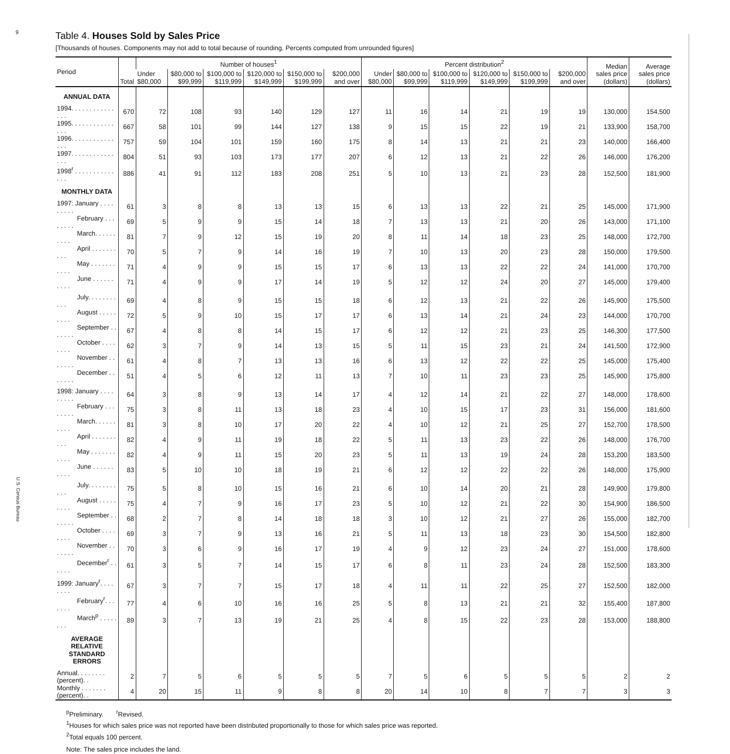9
U.S. Census Bureau
Table 4. Houses Sold by Sales Price
[Thousands of houses. Components may not add to total because of rounding. Percents computed from unrounded figures]
| Period | Total | Number of houses<sup>1</sup> | | | | | | Percent distribution<sup>2</sup> | | | | | | Median sales price (dollars) | Average sales price (dollars) |
| --- | --- | --- | --- | --- | --- | --- | --- | --- | --- | --- | --- | --- | --- | --- | --- |
| | | Under $80,000 | $80,000 to $99,999 | $100,000 to $119,999 | $120,000 to $149,999 | $150,000 to $199,999 | $200,000 and over | Under $80,000 | $80,000 to $99,999 | $100,000 to $119,999 | $120,000 to $149,999 | $150,000 to $199,999 | $200,000 and over | | |
| ANNUAL DATA | | | | | | | | | | | | | | | |
| 1994. . . . . . . . . . . . . . . | 670 | 72 | 108 | 93 | 140 | 129 | 127 | 11 | 16 | 14 | 21 | 19 | 19 | 130,000 | 154,500 |
| 1995. . . . . . . . . . . . . . . | 667 | 58 | 101 | 99 | 144 | 127 | 138 | 9 | 15 | 15 | 22 | 19 | 21 | 133,900 | 158,700 |
| 1996. . . . . . . . . . . . . . . | 757 | 59 | 104 | 101 | 159 | 160 | 175 | 8 | 14 | 13 | 21 | 21 | 23 | 140,000 | 166,400 |
| 1997. . . . . . . . . . . . . . . | 804 | 51 | 93 | 103 | 173 | 177 | 207 | 6 | 12 | 13 | 21 | 22 | 26 | 146,000 | 176,200 |
| 1998<sup>r</sup> . . . . . . . . . . . . . . | 886 | 41 | 91 | 112 | 183 | 208 | 251 | 5 | 10 | 13 | 21 | 23 | 28 | 152,500 | 181,900 |
| MONTHLY DATA | | | | | | | | | | | | | | | |
| 1997: January . . . . . . . . . | 61 | 3 | 8 | 8 | 13 | 13 | 15 | 6 | 13 | 13 | 22 | 21 | 25 | 145,000 | 171,900 |
| February . . . . . . . . | 69 | 5 | 9 | 9 | 15 | 14 | 18 | 7 | 13 | 13 | 21 | 20 | 26 | 143,000 | 171,100 |
| March. . . . . . . . . . | 81 | 7 | 9 | 12 | 15 | 19 | 20 | 8 | 11 | 14 | 18 | 23 | 25 | 148,000 | 172,700 |
| April . . . . . . . . . . | 70 | 5 | 7 | 9 | 14 | 16 | 19 | 7 | 10 | 13 | 20 | 23 | 28 | 150,000 | 179,500 |
| May . . . . . . . . . . . | 71 | 4 | 9 | 9 | 15 | 15 | 17 | 6 | 13 | 13 | 22 | 22 | 24 | 141,000 | 170,700 |
| June . . . . . . . . . . | 71 | 4 | 9 | 9 | 17 | 14 | 19 | 5 | 12 | 12 | 24 | 20 | 27 | 145,000 | 179,400 |
| July. . . . . . . . . . . | 69 | 4 | 8 | 9 | 15 | 15 | 18 | 6 | 12 | 13 | 21 | 22 | 26 | 145,900 | 175,500 |
| August . . . . . . . . . | 72 | 5 | 9 | 10 | 15 | 17 | 17 | 6 | 13 | 14 | 21 | 24 | 23 | 144,000 | 170,700 |
| September . . . . . . . | 67 | 4 | 8 | 8 | 14 | 15 | 17 | 6 | 12 | 12 | 21 | 23 | 25 | 146,300 | 177,500 |
| October . . . . . . . . | 62 | 3 | 7 | 9 | 14 | 13 | 15 | 5 | 11 | 15 | 23 | 21 | 24 | 141,500 | 172,900 |
| November . . . . . . . | 61 | 4 | 8 | 7 | 13 | 13 | 16 | 6 | 13 | 12 | 22 | 22 | 25 | 145,000 | 175,400 |
| December . . . . . . . | 51 | 4 | 5 | 6 | 12 | 11 | 13 | 7 | 10 | 11 | 23 | 23 | 25 | 145,900 | 175,800 |
| 1998: January . . . . . . . . . | 64 | 3 | 8 | 9 | 13 | 14 | 17 | 4 | 12 | 14 | 21 | 22 | 27 | 148,000 | 178,600 |
| February . . . . . . . . | 75 | 3 | 8 | 11 | 13 | 18 | 23 | 4 | 10 | 15 | 17 | 23 | 31 | 156,000 | 181,600 |
| March. . . . . . . . . . | 81 | 3 | 8 | 10 | 17 | 20 | 22 | 4 | 10 | 12 | 21 | 25 | 27 | 152,700 | 178,500 |
| April . . . . . . . . . . | 82 | 4 | 9 | 11 | 19 | 18 | 22 | 5 | 11 | 13 | 23 | 22 | 26 | 148,000 | 176,700 |
| May . . . . . . . . . . . | 82 | 4 | 9 | 11 | 15 | 20 | 23 | 5 | 11 | 13 | 19 | 24 | 28 | 153,200 | 183,500 |
| June . . . . . . . . . . | 83 | 5 | 10 | 10 | 18 | 19 | 21 | 6 | 12 | 12 | 22 | 22 | 26 | 148,000 | 175,900 |
| July. . . . . . . . . . . | 75 | 5 | 8 | 10 | 15 | 16 | 21 | 6 | 10 | 14 | 20 | 21 | 28 | 149,900 | 179,800 |
| August . . . . . . . . . | 75 | 4 | 7 | 9 | 16 | 17 | 23 | 5 | 10 | 12 | 21 | 22 | 30 | 154,900 | 186,500 |
| September . . . . . . . | 68 | 2 | 7 | 8 | 14 | 18 | 18 | 3 | 10 | 12 | 21 | 27 | 26 | 155,000 | 182,700 |
| October . . . . . . . . | 69 | 3 | 7 | 9 | 13 | 16 | 21 | 5 | 11 | 13 | 18 | 23 | 30 | 154,500 | 182,800 |
| November . . . . . . . | 70 | 3 | 6 | 9 | 16 | 17 | 19 | 4 | 9 | 12 | 23 | 24 | 27 | 151,000 | 178,600 |
| December<sup>r</sup> . . . . . . | 61 | 3 | 5 | 7 | 14 | 15 | 17 | 6 | 8 | 11 | 23 | 24 | 28 | 152,500 | 183,300 |
| 1999: January<sup>r</sup>. . . . . . . . | 67 | 3 | 7 | 7 | 15 | 17 | 18 | 4 | 11 | 11 | 22 | 25 | 27 | 152,500 | 182,000 |
| February<sup>r</sup>. . . . . . . | 77 | 4 | 6 | 10 | 16 | 16 | 25 | 5 | 8 | 13 | 21 | 21 | 32 | 155,400 | 187,800 |
| March<sup>p</sup> . . . . . . . . | 89 | 3 | 7 | 13 | 19 | 21 | 25 | 4 | 8 | 15 | 22 | 23 | 28 | 153,000 | 188,800 |
| AVERAGE RELATIVE STANDARD ERRORS | | | | | | | | | | | | | | | |
| Annual. . . . . . . . (percent). . | 2 | 7 | 5 | 6 | 5 | 5 | 5 | 7 | 5 | 6 | 5 | 5 | 5 | 2 | 2 |
| Monthly . . . . . . . (percent). . | 4 | 20 | 15 | 11 | 9 | 8 | 8 | 20 | 14 | 10 | 8 | 7 | 7 | 3 | 3 |
<sup>p</sup> Preliminary. <sup>r</sup>Revised.
<sup>1</sup> Houses for which sales price was not reported have been distributed proportionally to those for which sales price was reported.
<sup>2</sup> Total equals 100 percent.
Note: The sales price includes the land.